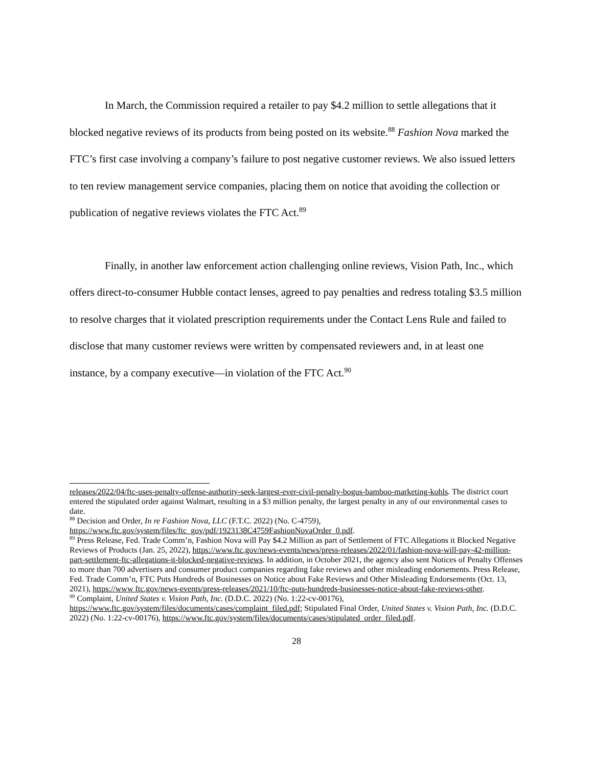In March, the Commission required a retailer to pay $4.2 million to settle allegations that it blocked negative reviews of its products from being posted on its website.<sup>88</sup> Fashion Nova marked the FTC’s first case involving a company’s failure to post negative customer reviews. We also issued letters to ten review management service companies, placing them on notice that avoiding the collection or publication of negative reviews violates the FTC Act.<sup>89</sup>
Finally, in another law enforcement action challenging online reviews, Vision Path, Inc., which offers direct-to-consumer Hubble contact lenses, agreed to pay penalties and redress totaling $3.5 million to resolve charges that it violated prescription requirements under the Contact Lens Rule and failed to disclose that many customer reviews were written by compensated reviewers and, in at least one instance, by a company executive—in violation of the FTC Act.<sup>90</sup>
releases/2022/04/ftc-uses-penalty-offense-authority-seek-largest-ever-civil-penalty-bogus-bamboo-marketing-kohls. The district court entered the stipulated order against Walmart, resulting in a $3 million penalty, the largest penalty in any of our environmental cases to date.
<sup>88</sup> Decision and Order, In re Fashion Nova, LLC (F.T.C. 2022) (No. C-4759), https://www.ftc.gov/system/files/ftc_gov/pdf/1923138C4759FashionNovaOrder_0.pdf.
<sup>89</sup> Press Release, Fed. Trade Comm’n, Fashion Nova will Pay $4.2 Million as part of Settlement of FTC Allegations it Blocked Negative Reviews of Products (Jan. 25, 2022), https://www.ftc.gov/news-events/news/press-releases/2022/01/fashion-nova-will-pay-42-million-part-settlement-ftc-allegations-it-blocked-negative-reviews. In addition, in October 2021, the agency also sent Notices of Penalty Offenses to more than 700 advertisers and consumer product companies regarding fake reviews and other misleading endorsements. Press Release, Fed. Trade Comm’n, FTC Puts Hundreds of Businesses on Notice about Fake Reviews and Other Misleading Endorsements (Oct. 13, 2021), https://www ftc.gov/news-events/press-releases/2021/10/ftc-puts-hundreds-businesses-notice-about-fake-reviews-other.
<sup>90</sup> Complaint, United States v. Vision Path, Inc. (D.D.C. 2022) (No. 1:22-cv-00176), https://www.ftc.gov/system/files/documents/cases/complaint_filed.pdf; Stipulated Final Order, United States v. Vision Path, Inc. (D.D.C. 2022) (No. 1:22-cv-00176), https://www.ftc.gov/system/files/documents/cases/stipulated_order_filed.pdf.
28